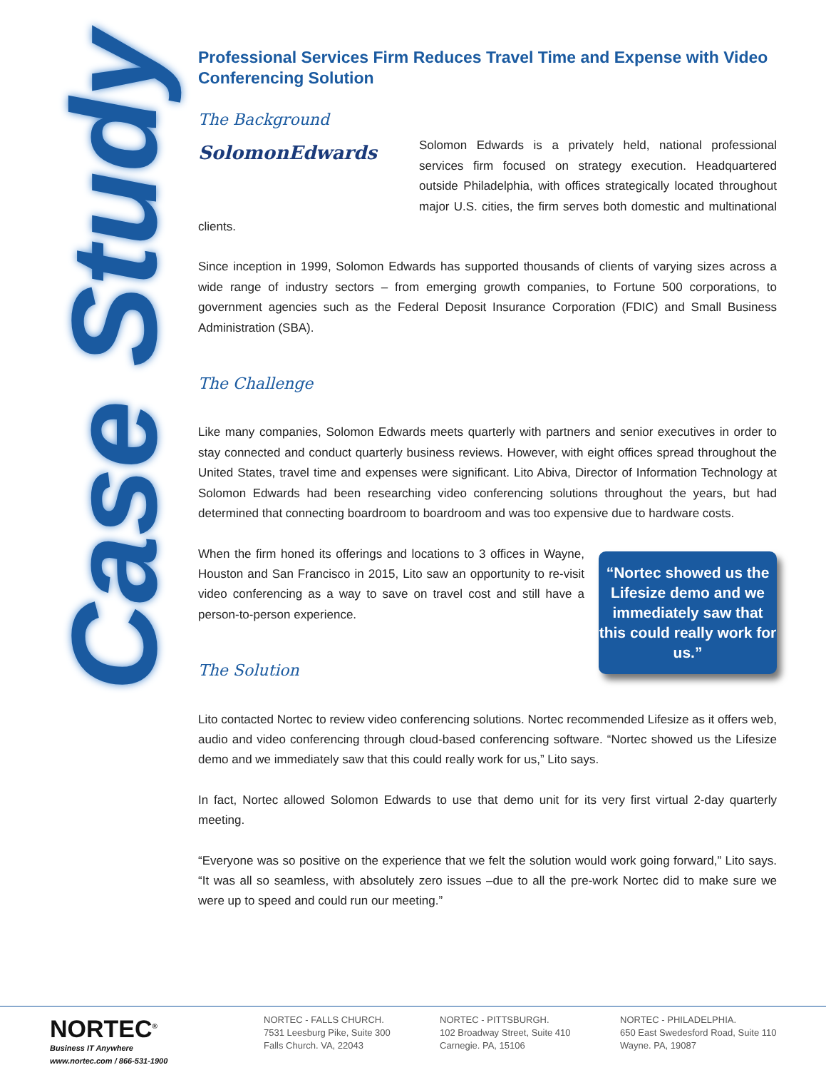Case Study
Professional Services Firm Reduces Travel Time and Expense with Video Conferencing Solution
The Background
SolomonEdwards
Solomon Edwards is a privately held, national professional services firm focused on strategy execution. Headquartered outside Philadelphia, with offices strategically located throughout major U.S. cities, the firm serves both domestic and multinational clients.
Since inception in 1999, Solomon Edwards has supported thousands of clients of varying sizes across a wide range of industry sectors – from emerging growth companies, to Fortune 500 corporations, to government agencies such as the Federal Deposit Insurance Corporation (FDIC) and Small Business Administration (SBA).
The Challenge
Like many companies, Solomon Edwards meets quarterly with partners and senior executives in order to stay connected and conduct quarterly business reviews. However, with eight offices spread throughout the United States, travel time and expenses were significant. Lito Abiva, Director of Information Technology at Solomon Edwards had been researching video conferencing solutions throughout the years, but had determined that connecting boardroom to boardroom and was too expensive due to hardware costs.
“Nortec showed us the Lifesize demo and we immediately saw that this could really work for us.”
When the firm honed its offerings and locations to 3 offices in Wayne, Houston and San Francisco in 2015, Lito saw an opportunity to re-visit video conferencing as a way to save on travel cost and still have a person-to-person experience.
The Solution
Lito contacted Nortec to review video conferencing solutions. Nortec recommended Lifesize as it offers web, audio and video conferencing through cloud-based conferencing software. “Nortec showed us the Lifesize demo and we immediately saw that this could really work for us,” Lito says.
In fact, Nortec allowed Solomon Edwards to use that demo unit for its very first virtual 2-day quarterly meeting.
“Everyone was so positive on the experience that we felt the solution would work going forward,” Lito says. “It was all so seamless, with absolutely zero issues –due to all the pre-work Nortec did to make sure we were up to speed and could run our meeting.”
NORTEC<sup>®</sup>
Business IT Anywhere
www.nortec.com / 866-531-1900
NORTEC - FALLS CHURCH.
7531 Leesburg Pike, Suite 300
Falls Church. VA, 22043
NORTEC - PITTSBURGH.
102 Broadway Street, Suite 410
Carnegie. PA, 15106
NORTEC - PHILADELPHIA.
650 East Swedesford Road, Suite 110
Wayne. PA, 19087